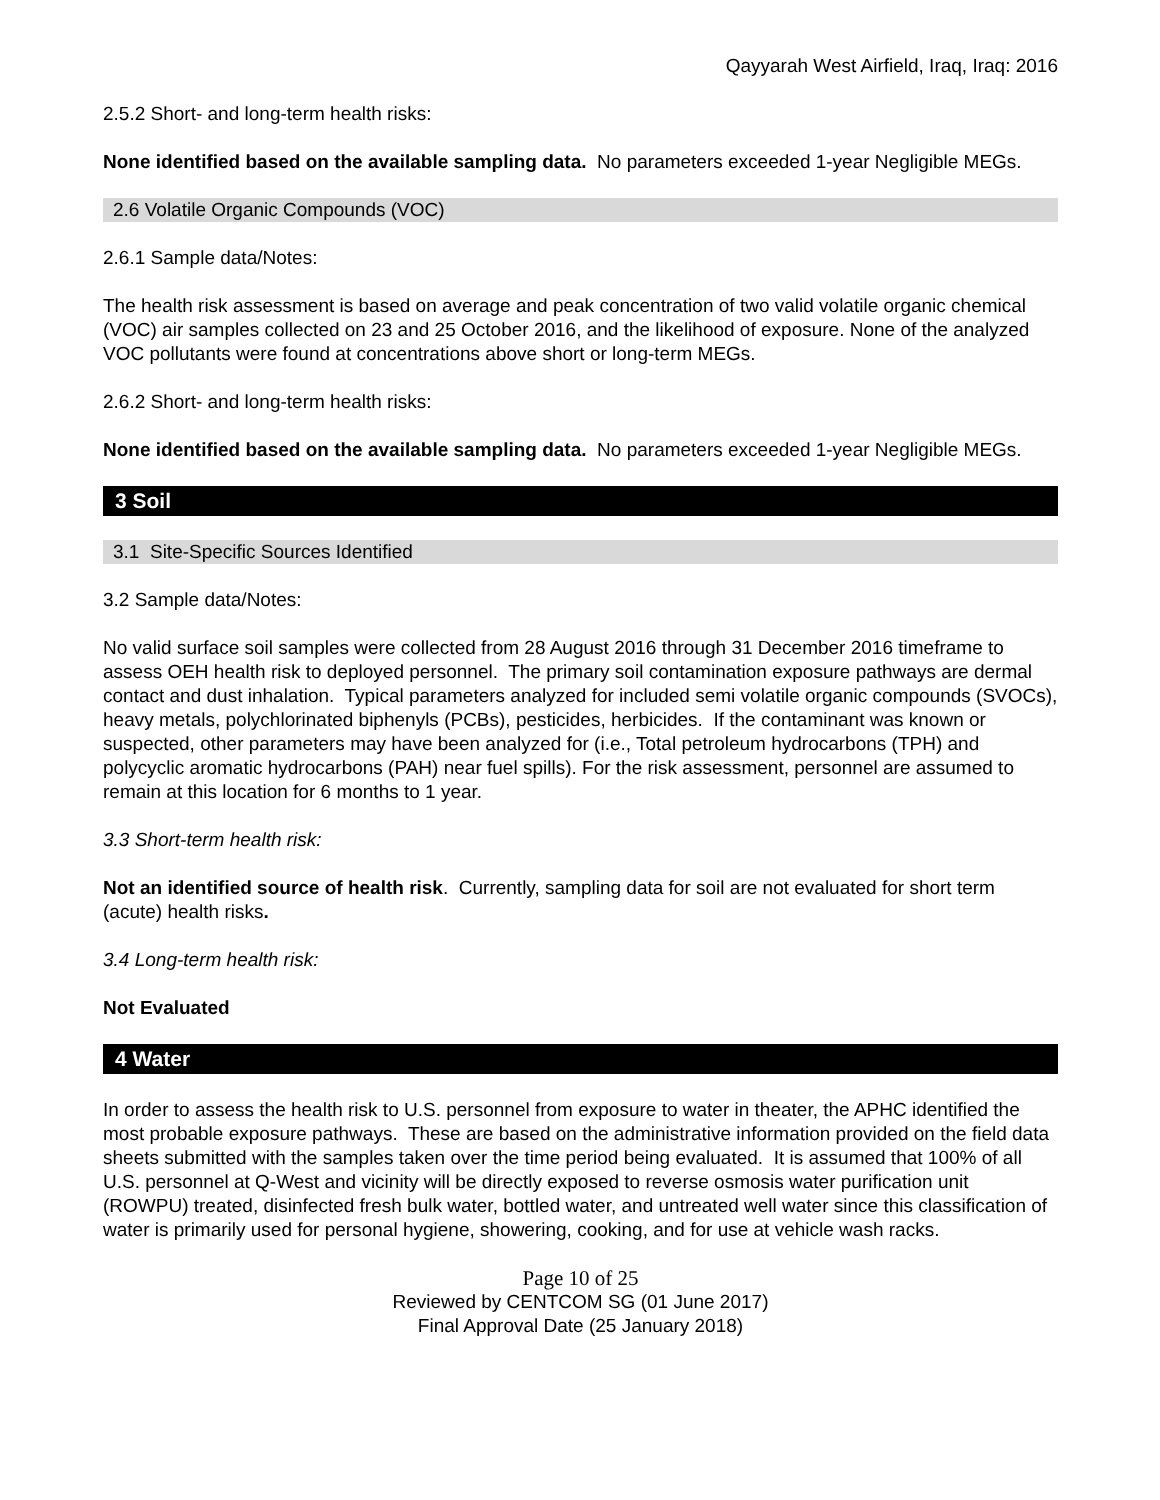Qayyarah West Airfield, Iraq, Iraq: 2016
2.5.2 Short- and long-term health risks:
None identified based on the available sampling data. No parameters exceeded 1-year Negligible MEGs.
2.6 Volatile Organic Compounds (VOC)
2.6.1 Sample data/Notes:
The health risk assessment is based on average and peak concentration of two valid volatile organic chemical (VOC) air samples collected on 23 and 25 October 2016, and the likelihood of exposure. None of the analyzed VOC pollutants were found at concentrations above short or long-term MEGs.
2.6.2 Short- and long-term health risks:
None identified based on the available sampling data. No parameters exceeded 1-year Negligible MEGs.
3 Soil
3.1 Site-Specific Sources Identified
3.2 Sample data/Notes:
No valid surface soil samples were collected from 28 August 2016 through 31 December 2016 timeframe to assess OEH health risk to deployed personnel. The primary soil contamination exposure pathways are dermal contact and dust inhalation. Typical parameters analyzed for included semi volatile organic compounds (SVOCs), heavy metals, polychlorinated biphenyls (PCBs), pesticides, herbicides. If the contaminant was known or suspected, other parameters may have been analyzed for (i.e., Total petroleum hydrocarbons (TPH) and polycyclic aromatic hydrocarbons (PAH) near fuel spills). For the risk assessment, personnel are assumed to remain at this location for 6 months to 1 year.
3.3 Short-term health risk:
Not an identified source of health risk. Currently, sampling data for soil are not evaluated for short term (acute) health risks.
3.4 Long-term health risk:
Not Evaluated
4 Water
In order to assess the health risk to U.S. personnel from exposure to water in theater, the APHC identified the most probable exposure pathways. These are based on the administrative information provided on the field data sheets submitted with the samples taken over the time period being evaluated. It is assumed that 100% of all U.S. personnel at Q-West and vicinity will be directly exposed to reverse osmosis water purification unit (ROWPU) treated, disinfected fresh bulk water, bottled water, and untreated well water since this classification of water is primarily used for personal hygiene, showering, cooking, and for use at vehicle wash racks.
Page 10 of 25
Reviewed by CENTCOM SG (01 June 2017)
Final Approval Date (25 January 2018)